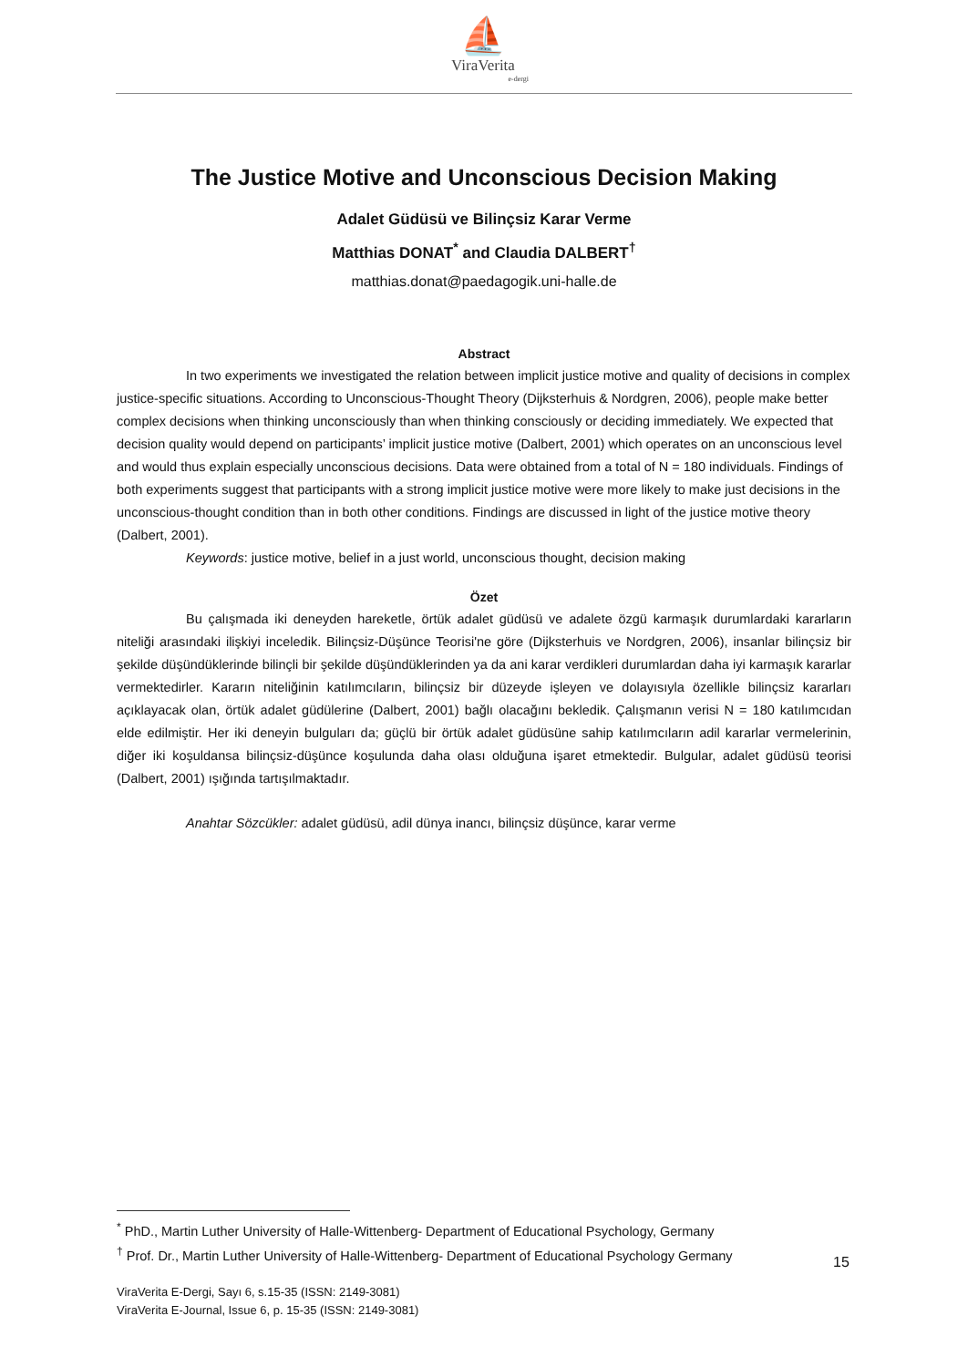⛵
ViraVerita
e-dergi
The Justice Motive and Unconscious Decision Making
Adalet Güdüsü ve Bilinçsiz Karar Verme
Matthias DONAT<sup>*</sup> and Claudia DALBERT<sup>†</sup>
matthias.donat@paedagogik.uni-halle.de
Abstract
In two experiments we investigated the relation between implicit justice motive and quality of decisions in complex justice-specific situations. According to Unconscious-Thought Theory (Dijksterhuis & Nordgren, 2006), people make better complex decisions when thinking unconsciously than when thinking consciously or deciding immediately. We expected that decision quality would depend on participants’ implicit justice motive (Dalbert, 2001) which operates on an unconscious level and would thus explain especially unconscious decisions. Data were obtained from a total of N = 180 individuals. Findings of both experiments suggest that participants with a strong implicit justice motive were more likely to make just decisions in the unconscious-thought condition than in both other conditions. Findings are discussed in light of the justice motive theory (Dalbert, 2001).
Keywords: justice motive, belief in a just world, unconscious thought, decision making
Özet
Bu çalışmada iki deneyden hareketle, örtük adalet güdüsü ve adalete özgü karmaşık durumlardaki kararların niteliği arasındaki ilişkiyi inceledik. Bilinçsiz-Düşünce Teorisi'ne göre (Dijksterhuis ve Nordgren, 2006), insanlar bilinçsiz bir şekilde düşündüklerinde bilinçli bir şekilde düşündüklerinden ya da ani karar verdikleri durumlardan daha iyi karmaşık kararlar vermektedirler. Kararın niteliğinin katılımcıların, bilinçsiz bir düzeyde işleyen ve dolayısıyla özellikle bilinçsiz kararları açıklayacak olan, örtük adalet güdülerine (Dalbert, 2001) bağlı olacağını bekledik. Çalışmanın verisi N = 180 katılımcıdan elde edilmiştir. Her iki deneyin bulguları da; güçlü bir örtük adalet güdüsüne sahip katılımcıların adil kararlar vermelerinin, diğer iki koşuldansa bilinçsiz-düşünce koşulunda daha olası olduğuna işaret etmektedir. Bulgular, adalet güdüsü teorisi (Dalbert, 2001) ışığında tartışılmaktadır.
Anahtar Sözcükler: adalet güdüsü, adil dünya inancı, bilinçsiz düşünce, karar verme
<sup>*</sup> PhD., Martin Luther University of Halle-Wittenberg- Department of Educational Psychology, Germany
<sup>†</sup> Prof. Dr., Martin Luther University of Halle-Wittenberg- Department of Educational Psychology Germany
15
ViraVerita E-Dergi, Sayı 6, s.15-35 (ISSN: 2149-3081)
ViraVerita E-Journal, Issue 6, p. 15-35 (ISSN: 2149-3081)